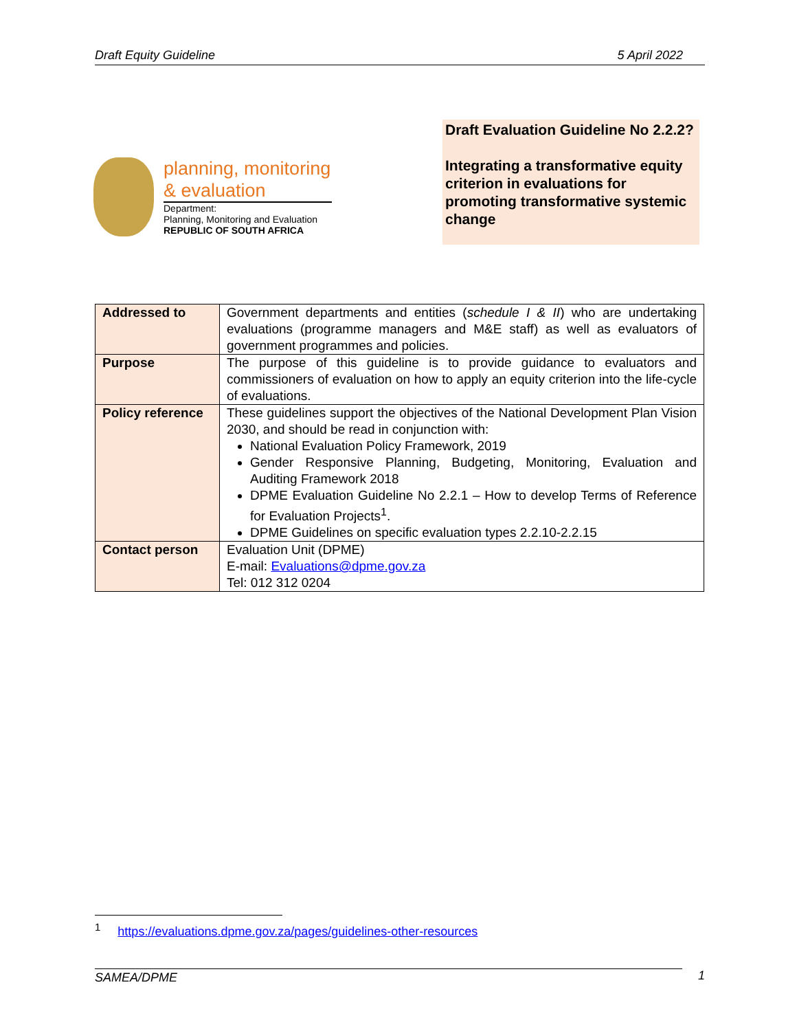Draft Equity Guideline 5 April 2022
planning, monitoring
& evaluation
Department:
Planning, Monitoring and Evaluation
REPUBLIC OF SOUTH AFRICA
Draft Evaluation Guideline No 2.2.2?
Integrating a transformative equity criterion in evaluations for promoting transformative systemic change
| Addressed to | Government departments and entities ( schedule I & II ) who are undertaking evaluations (programme managers and M&E staff) as well as evaluators of government programmes and policies. |
| Purpose | The purpose of this guideline is to provide guidance to evaluators and commissioners of evaluation on how to apply an equity criterion into the life-cycle of evaluations. |
| Policy reference | These guidelines support the objectives of the National Development Plan Vision 2030, and should be read in conjunction with: National Evaluation Policy Framework, 2019 Gender Responsive Planning, Budgeting, Monitoring, Evaluation and Auditing Framework 2018 DPME Evaluation Guideline No 2.2.1 – How to develop Terms of Reference for Evaluation Projects<sup>1</sup>. DPME Guidelines on specific evaluation types 2.2.10-2.2.15 |
| Contact person | Evaluation Unit (DPME) E-mail: Evaluations@dpme.gov.za Tel: 012 312 0204 |
<sup>1</sup> https://evaluations.dpme.gov.za/pages/guidelines-other-resources
SAMEA/DPME 1